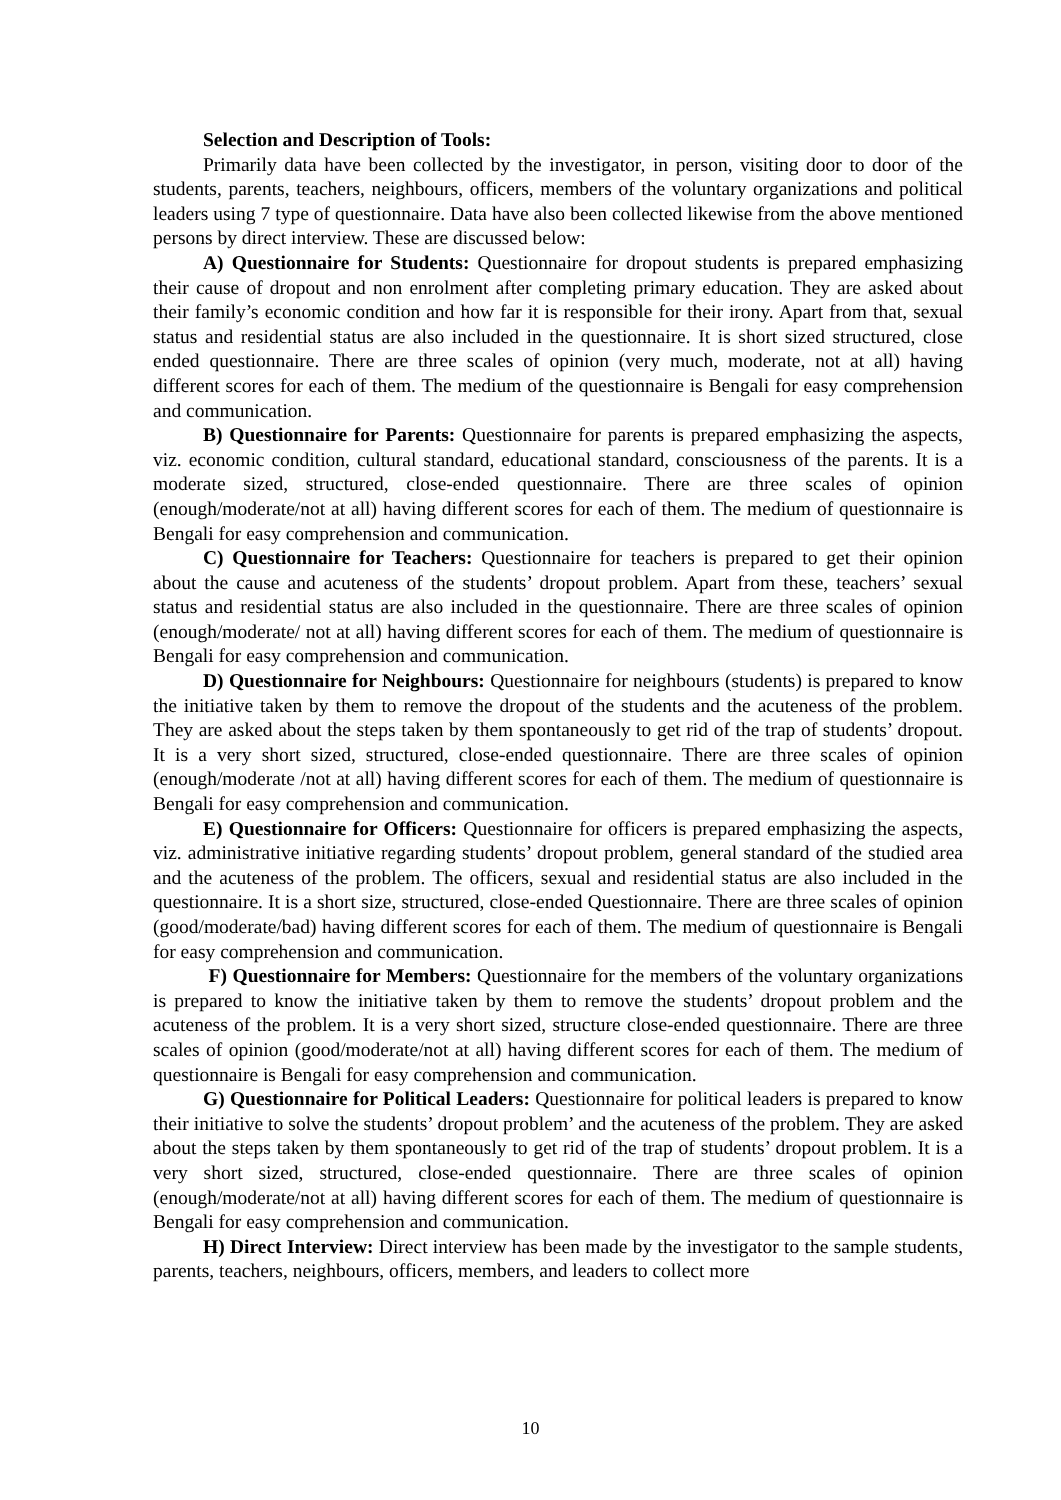Selection and Description of Tools:
Primarily data have been collected by the investigator, in person, visiting door to door of the students, parents, teachers, neighbours, officers, members of the voluntary organizations and political leaders using 7 type of questionnaire. Data have also been collected likewise from the above mentioned persons by direct interview. These are discussed below:
A) Questionnaire for Students: Questionnaire for dropout students is prepared emphasizing their cause of dropout and non enrolment after completing primary education. They are asked about their family’s economic condition and how far it is responsible for their irony. Apart from that, sexual status and residential status are also included in the questionnaire. It is short sized structured, close ended questionnaire. There are three scales of opinion (very much, moderate, not at all) having different scores for each of them. The medium of the questionnaire is Bengali for easy comprehension and communication.
B) Questionnaire for Parents: Questionnaire for parents is prepared emphasizing the aspects, viz. economic condition, cultural standard, educational standard, consciousness of the parents. It is a moderate sized, structured, close-ended questionnaire. There are three scales of opinion (enough/moderate/not at all) having different scores for each of them. The medium of questionnaire is Bengali for easy comprehension and communication.
C) Questionnaire for Teachers: Questionnaire for teachers is prepared to get their opinion about the cause and acuteness of the students’ dropout problem. Apart from these, teachers’ sexual status and residential status are also included in the questionnaire. There are three scales of opinion (enough/moderate/ not at all) having different scores for each of them. The medium of questionnaire is Bengali for easy comprehension and communication.
D) Questionnaire for Neighbours: Questionnaire for neighbours (students) is prepared to know the initiative taken by them to remove the dropout of the students and the acuteness of the problem. They are asked about the steps taken by them spontaneously to get rid of the trap of students’ dropout. It is a very short sized, structured, close-ended questionnaire. There are three scales of opinion (enough/moderate /not at all) having different scores for each of them. The medium of questionnaire is Bengali for easy comprehension and communication.
E) Questionnaire for Officers: Questionnaire for officers is prepared emphasizing the aspects, viz. administrative initiative regarding students’ dropout problem, general standard of the studied area and the acuteness of the problem. The officers, sexual and residential status are also included in the questionnaire. It is a short size, structured, close-ended Questionnaire. There are three scales of opinion (good/moderate/bad) having different scores for each of them. The medium of questionnaire is Bengali for easy comprehension and communication.
F) Questionnaire for Members: Questionnaire for the members of the voluntary organizations is prepared to know the initiative taken by them to remove the students’ dropout problem and the acuteness of the problem. It is a very short sized, structure close-ended questionnaire. There are three scales of opinion (good/moderate/not at all) having different scores for each of them. The medium of questionnaire is Bengali for easy comprehension and communication.
G) Questionnaire for Political Leaders: Questionnaire for political leaders is prepared to know their initiative to solve the students’ dropout problem’ and the acuteness of the problem. They are asked about the steps taken by them spontaneously to get rid of the trap of students’ dropout problem. It is a very short sized, structured, close-ended questionnaire. There are three scales of opinion (enough/moderate/not at all) having different scores for each of them. The medium of questionnaire is Bengali for easy comprehension and communication.
H) Direct Interview: Direct interview has been made by the investigator to the sample students, parents, teachers, neighbours, officers, members, and leaders to collect more
10